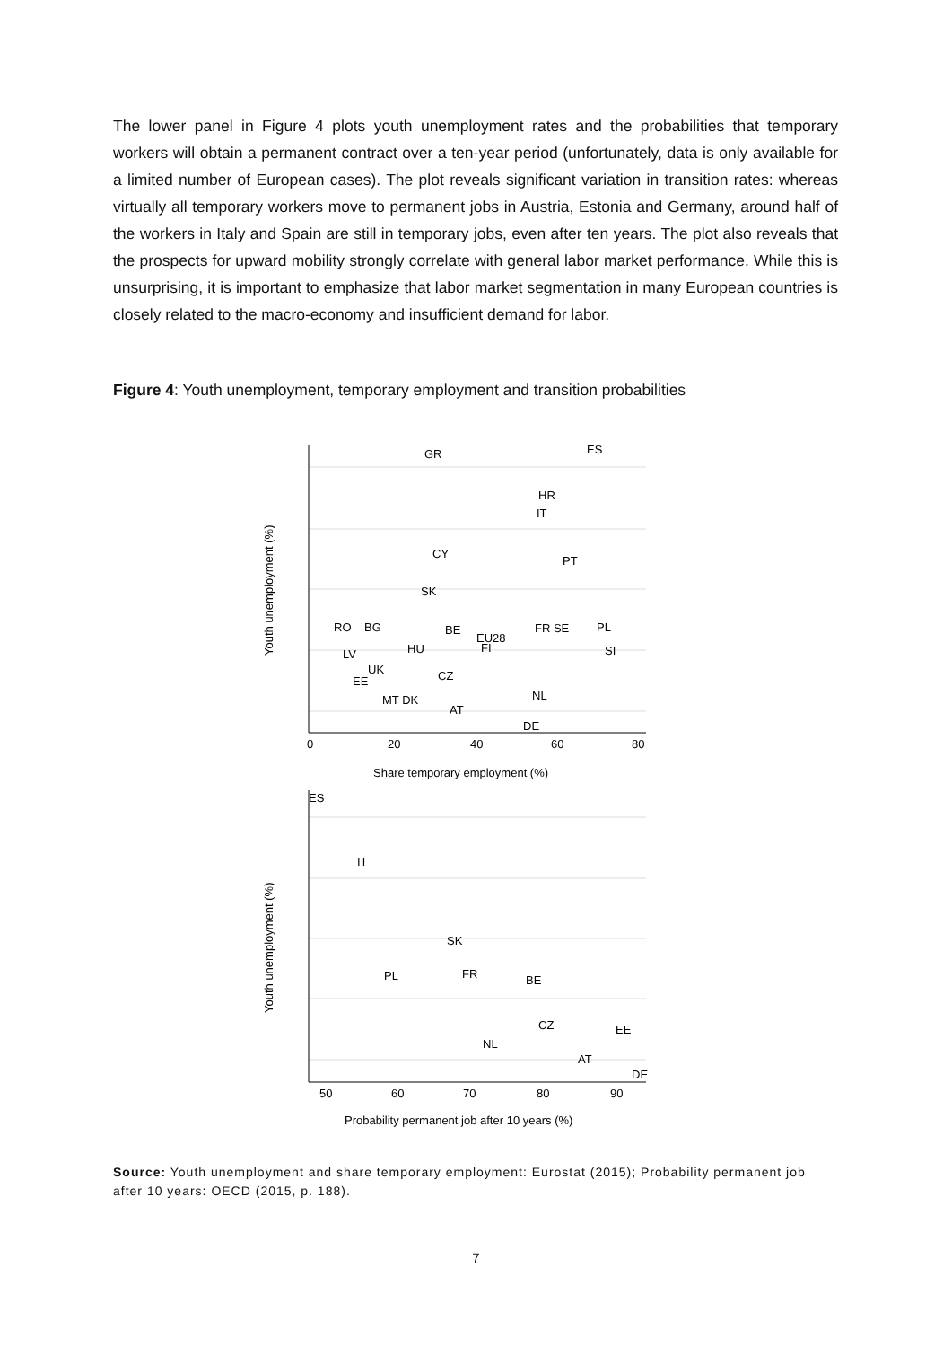The lower panel in Figure 4 plots youth unemployment rates and the probabilities that temporary workers will obtain a permanent contract over a ten-year period (unfortunately, data is only available for a limited number of European cases). The plot reveals significant variation in transition rates: whereas virtually all temporary workers move to permanent jobs in Austria, Estonia and Germany, around half of the workers in Italy and Spain are still in temporary jobs, even after ten years. The plot also reveals that the prospects for upward mobility strongly correlate with general labor market performance. While this is unsurprising, it is important to emphasize that labor market segmentation in many European countries is closely related to the macro-economy and insufficient demand for labor.
Figure 4: Youth unemployment, temporary employment and transition probabilities
GR
ES
HR
IT
CY
PT
SK
RO
BG
BE
EU28
FI
FR SE
PL
HU
SI
LV
UK
EE
CZ
NL
MT DK
AT
DE
0
20
40
60
80
Share temporary employment (%)
Youth unemployment (%)
ES
IT
SK
PL
FR
BE
CZ
EE
NL
AT
DE
50
60
70
80
90
Probability permanent job after 10 years (%)
Youth unemployment (%)
Source: Youth unemployment and share temporary employment: Eurostat (2015); Probability permanent job after 10 years: OECD (2015, p. 188).
7